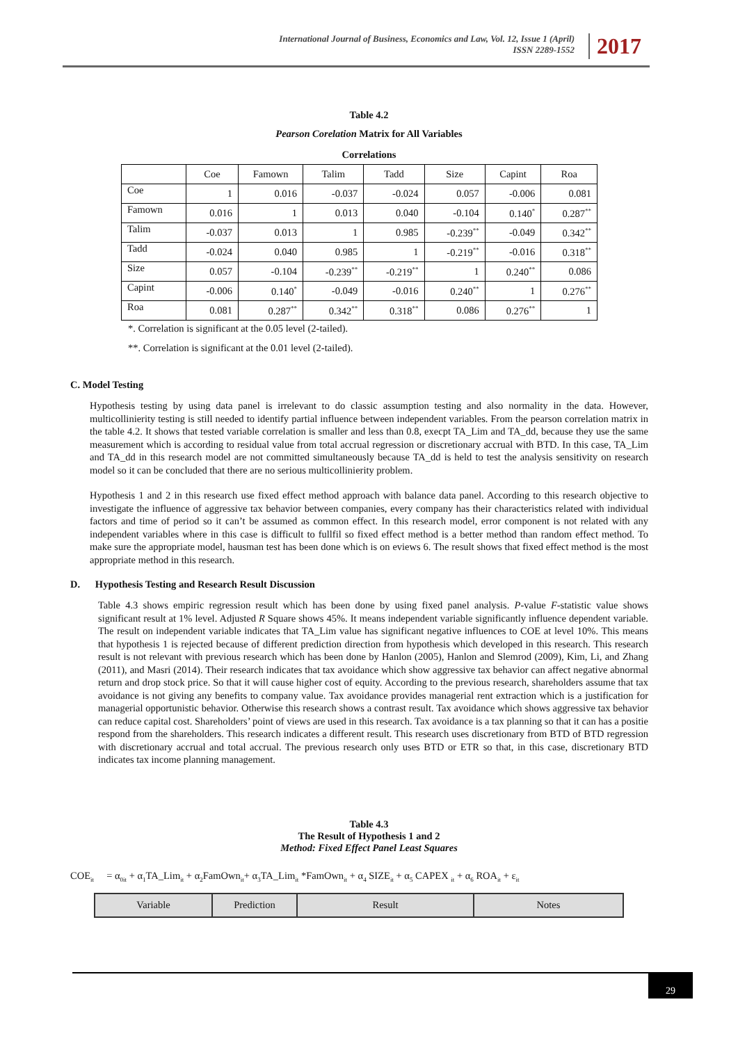International Journal of Business, Economics and Law, Vol. 12, Issue 1 (April)
ISSN 2289-1552
2017
Table 4.2
Pearson Corelation Matrix for All Variables
Correlations
| | Coe | Famown | Talim | Tadd | Size | Capint | Roa |
| --- | --- | --- | --- | --- | --- | --- | --- |
| Coe | 1 | 0.016 | -0.037 | -0.024 | 0.057 | -0.006 | 0.081 |
| Famown | 0.016 | 1 | 0.013 | 0.040 | -0.104 | 0.140<sup>*</sup> | 0.287<sup>**</sup> |
| Talim | -0.037 | 0.013 | 1 | 0.985 | -0.239<sup>**</sup> | -0.049 | 0.342<sup>**</sup> |
| Tadd | -0.024 | 0.040 | 0.985 | 1 | -0.219<sup>**</sup> | -0.016 | 0.318<sup>**</sup> |
| Size | 0.057 | -0.104 | -0.239<sup>**</sup> | -0.219<sup>**</sup> | 1 | 0.240<sup>**</sup> | 0.086 |
| Capint | -0.006 | 0.140<sup>*</sup> | -0.049 | -0.016 | 0.240<sup>**</sup> | 1 | 0.276<sup>**</sup> |
| Roa | 0.081 | 0.287<sup>**</sup> | 0.342<sup>**</sup> | 0.318<sup>**</sup> | 0.086 | 0.276<sup>**</sup> | 1 |
*. Correlation is significant at the 0.05 level (2-tailed).
**. Correlation is significant at the 0.01 level (2-tailed).
C. Model Testing
Hypothesis testing by using data panel is irrelevant to do classic assumption testing and also normality in the data. However, multicollinierity testing is still needed to identify partial influence between independent variables. From the pearson correlation matrix in the table 4.2. It shows that tested variable correlation is smaller and less than 0.8, execpt TA_Lim and TA_dd, because they use the same measurement which is according to residual value from total accrual regression or discretionary accrual with BTD. In this case, TA_Lim and TA_dd in this research model are not committed simultaneously because TA_dd is held to test the analysis sensitivity on research model so it can be concluded that there are no serious multicollinierity problem.
Hypothesis 1 and 2 in this research use fixed effect method approach with balance data panel. According to this research objective to investigate the influence of aggressive tax behavior between companies, every company has their characteristics related with individual factors and time of period so it can’t be assumed as common effect. In this research model, error component is not related with any independent variables where in this case is difficult to fullfil so fixed effect method is a better method than random effect method. To make sure the appropriate model, hausman test has been done which is on eviews 6. The result shows that fixed effect method is the most appropriate method in this research.
D. Hypothesis Testing and Research Result Discussion
Table 4.3 shows empiric regression result which has been done by using fixed panel analysis. P-value F-statistic value shows significant result at 1% level. Adjusted R Square shows 45%. It means independent variable significantly influence dependent variable. The result on independent variable indicates that TA_Lim value has significant negative influences to COE at level 10%. This means that hypothesis 1 is rejected because of different prediction direction from hypothesis which developed in this research. This research result is not relevant with previous research which has been done by Hanlon (2005), Hanlon and Slemrod (2009), Kim, Li, and Zhang (2011), and Masri (2014). Their research indicates that tax avoidance which show aggressive tax behavior can affect negative abnormal return and drop stock price. So that it will cause higher cost of equity. According to the previous research, shareholders assume that tax avoidance is not giving any benefits to company value. Tax avoidance provides managerial rent extraction which is a justification for managerial opportunistic behavior. Otherwise this research shows a contrast result. Tax avoidance which shows aggressive tax behavior can reduce capital cost. Shareholders’ point of views are used in this research. Tax avoidance is a tax planning so that it can has a positie respond from the shareholders. This research indicates a different result. This research uses discretionary from BTD of BTD regression with discretionary accrual and total accrual. The previous research only uses BTD or ETR so that, in this case, discretionary BTD indicates tax income planning management.
Table 4.3
The Result of Hypothesis 1 and 2
Method: Fixed Effect Panel Least Squares
COE<sub>it</sub> = α<sub>0it</sub> + α<sub>1</sub>TA_Lim<sub>it</sub> + α<sub>2</sub>FamOwn<sub>it</sub>+ α<sub>3</sub>TA_Lim<sub>it</sub> *FamOwn<sub>it</sub> + α<sub>4</sub> SIZE<sub>it</sub> + α<sub>5</sub> CAPEX <sub>it</sub> + α<sub>6</sub> ROA<sub>it</sub> + ε<sub>it</sub>
| Variable | Prediction | Result | Notes |
| --- | --- | --- | --- |
29